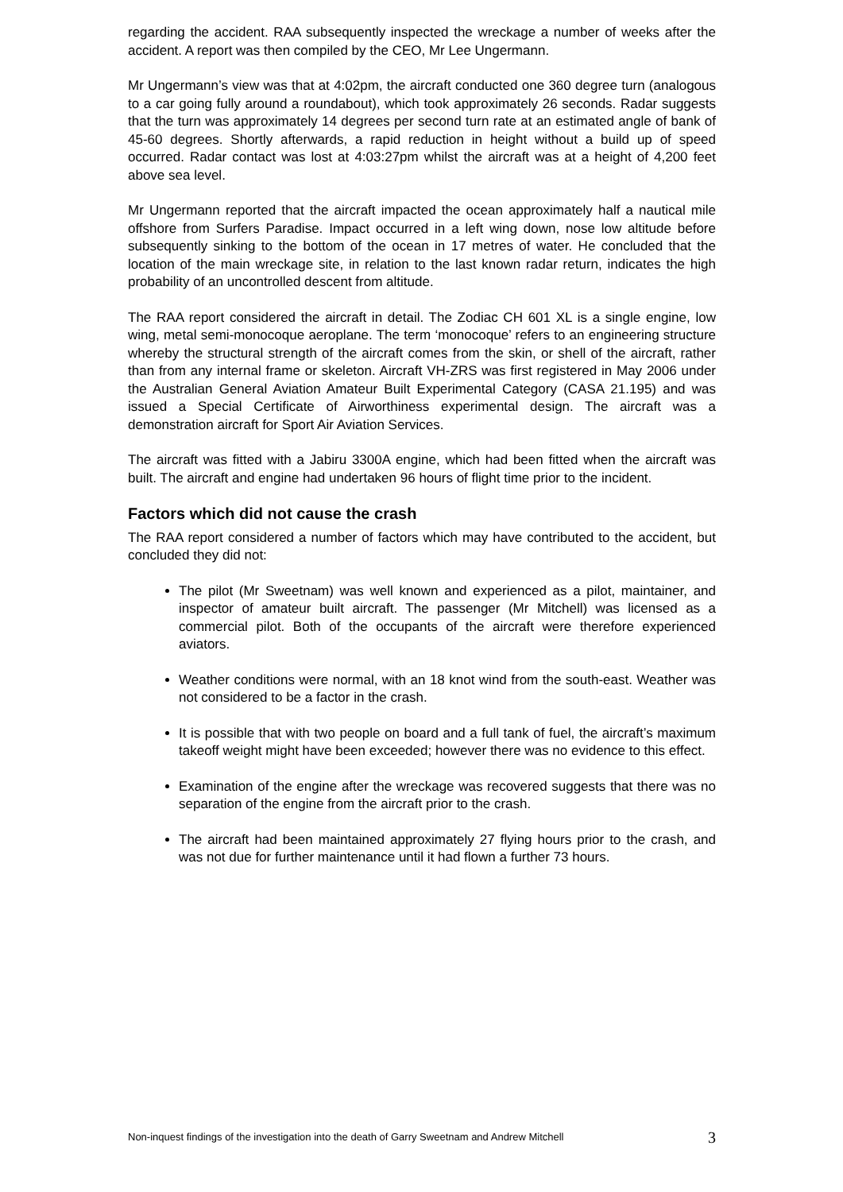regarding the accident. RAA subsequently inspected the wreckage a number of weeks after the accident. A report was then compiled by the CEO, Mr Lee Ungermann.
Mr Ungermann’s view was that at 4:02pm, the aircraft conducted one 360 degree turn (analogous to a car going fully around a roundabout), which took approximately 26 seconds. Radar suggests that the turn was approximately 14 degrees per second turn rate at an estimated angle of bank of 45-60 degrees. Shortly afterwards, a rapid reduction in height without a build up of speed occurred. Radar contact was lost at 4:03:27pm whilst the aircraft was at a height of 4,200 feet above sea level.
Mr Ungermann reported that the aircraft impacted the ocean approximately half a nautical mile offshore from Surfers Paradise. Impact occurred in a left wing down, nose low altitude before subsequently sinking to the bottom of the ocean in 17 metres of water. He concluded that the location of the main wreckage site, in relation to the last known radar return, indicates the high probability of an uncontrolled descent from altitude.
The RAA report considered the aircraft in detail. The Zodiac CH 601 XL is a single engine, low wing, metal semi-monocoque aeroplane. The term ‘monocoque’ refers to an engineering structure whereby the structural strength of the aircraft comes from the skin, or shell of the aircraft, rather than from any internal frame or skeleton. Aircraft VH-ZRS was first registered in May 2006 under the Australian General Aviation Amateur Built Experimental Category (CASA 21.195) and was issued a Special Certificate of Airworthiness experimental design. The aircraft was a demonstration aircraft for Sport Air Aviation Services.
The aircraft was fitted with a Jabiru 3300A engine, which had been fitted when the aircraft was built. The aircraft and engine had undertaken 96 hours of flight time prior to the incident.
Factors which did not cause the crash
The RAA report considered a number of factors which may have contributed to the accident, but concluded they did not:
The pilot (Mr Sweetnam) was well known and experienced as a pilot, maintainer, and inspector of amateur built aircraft. The passenger (Mr Mitchell) was licensed as a commercial pilot. Both of the occupants of the aircraft were therefore experienced aviators.
Weather conditions were normal, with an 18 knot wind from the south-east. Weather was not considered to be a factor in the crash.
It is possible that with two people on board and a full tank of fuel, the aircraft’s maximum takeoff weight might have been exceeded; however there was no evidence to this effect.
Examination of the engine after the wreckage was recovered suggests that there was no separation of the engine from the aircraft prior to the crash.
The aircraft had been maintained approximately 27 flying hours prior to the crash, and was not due for further maintenance until it had flown a further 73 hours.
Non-inquest findings of the investigation into the death of Garry Sweetnam and Andrew Mitchell 3